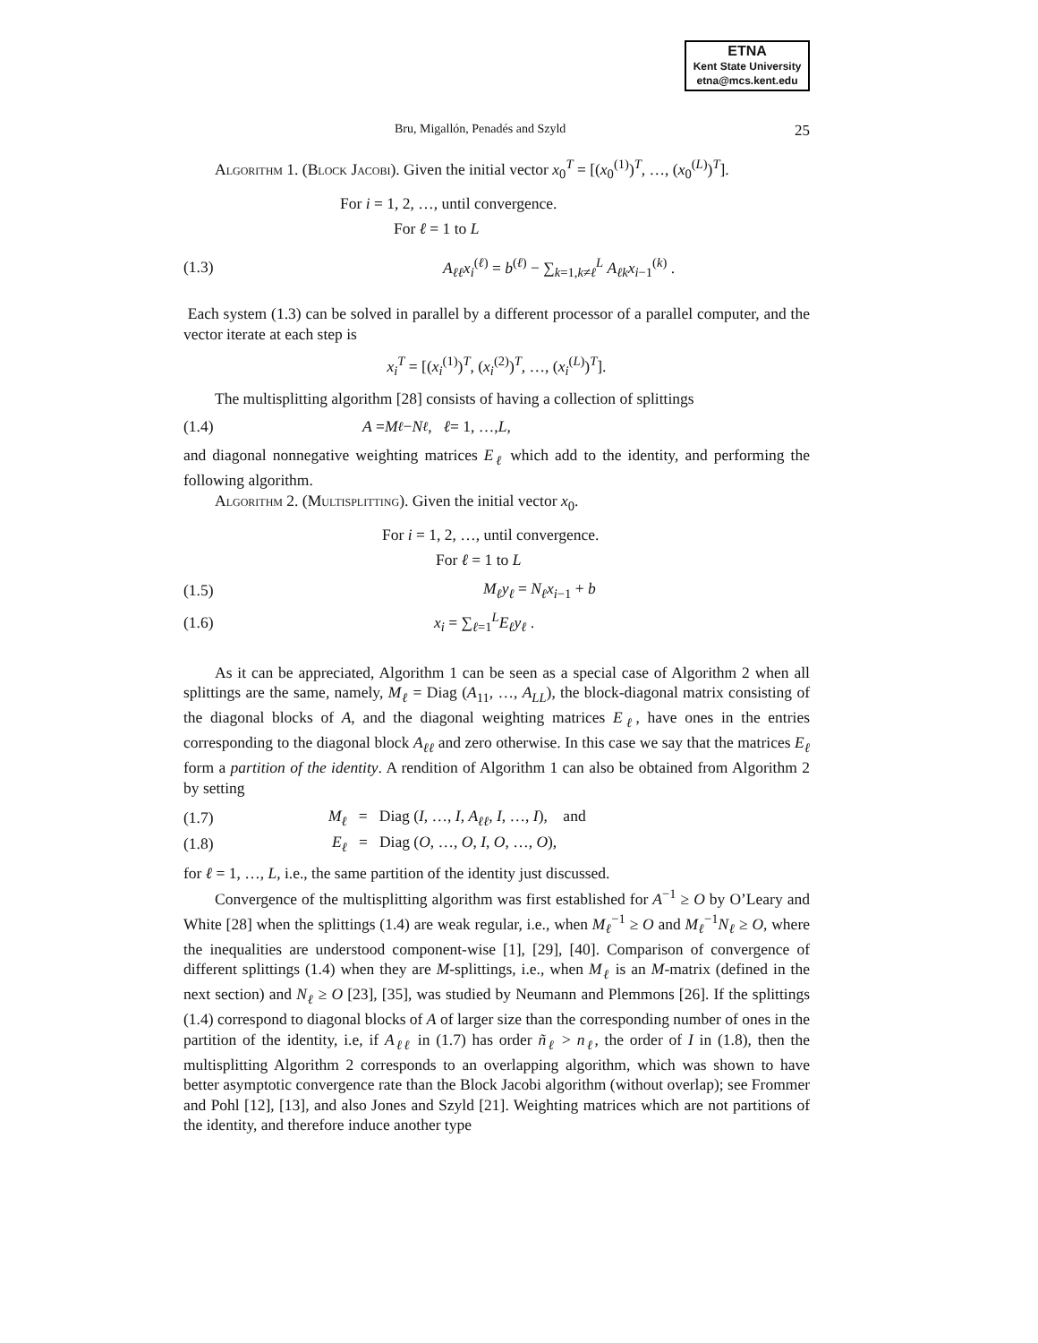ETNA
Kent State University
etna@mcs.kent.edu
Bru, Migallón, Penadés and Szyld 25
Algorithm 1. (Block Jacobi). Given the initial vector x<sub>0</sub><sup>T</sup> = [(x<sub>0</sub><sup>(1)</sup>)<sup>T</sup>, …, (x<sub>0</sub><sup>(L)</sup>)<sup>T</sup>].
For i = 1, 2, …, until convergence.
For ℓ = 1 to L
(1.3) A<sub>ℓℓ</sub>x<sub>i</sub><sup>(ℓ)</sup> = b<sup>(ℓ)</sup> − ∑<sub>k=1,k≠ℓ</sub><sup>L</sup> A<sub>ℓk</sub>x<sub>i−1</sub><sup>(k)</sup> .
Each system (1.3) can be solved in parallel by a different processor of a parallel computer, and the vector iterate at each step is
x<sub>i</sub><sup>T</sup> = [(x<sub>i</sub><sup>(1)</sup>)<sup>T</sup>, (x<sub>i</sub><sup>(2)</sup>)<sup>T</sup>, …, (x<sub>i</sub><sup>(L)</sup>)<sup>T</sup>].
The multisplitting algorithm [28] consists of having a collection of splittings
(1.4) A = M<sub>ℓ</sub> − N<sub>ℓ</sub>, ℓ = 1, …, L,
and diagonal nonnegative weighting matrices E<sub>ℓ</sub> which add to the identity, and performing the following algorithm.
Algorithm 2. (Multisplitting). Given the initial vector x<sub>0</sub>.
For i = 1, 2, …, until convergence.
For ℓ = 1 to L
(1.5) M<sub>ℓ</sub>y<sub>ℓ</sub> = N<sub>ℓ</sub>x<sub>i−1</sub> + b
(1.6) x<sub>i</sub> = ∑<sub>ℓ=1</sub><sup>L</sup>E<sub>ℓ</sub>y<sub>ℓ</sub> .
As it can be appreciated, Algorithm 1 can be seen as a special case of Algorithm 2 when all splittings are the same, namely, M<sub>ℓ</sub> = Diag (A<sub>11</sub>, …, A<sub>LL</sub>), the block-diagonal matrix consisting of the diagonal blocks of A, and the diagonal weighting matrices E<sub>ℓ</sub>, have ones in the entries corresponding to the diagonal block A<sub>ℓℓ</sub> and zero otherwise. In this case we say that the matrices E<sub>ℓ</sub> form a partition of the identity. A rendition of Algorithm 1 can also be obtained from Algorithm 2 by setting
(1.7) M<sub>ℓ</sub> = Diag (I, …, I, A<sub>ℓℓ</sub>, I, …, I), and
(1.8) E<sub>ℓ</sub> = Diag (O, …, O, I, O, …, O),
for ℓ = 1, …, L, i.e., the same partition of the identity just discussed.
Convergence of the multisplitting algorithm was first established for A<sup>−1</sup> ≥ O by O’Leary and White [28] when the splittings (1.4) are weak regular, i.e., when M<sub>ℓ</sub><sup>−1</sup> ≥ O and M<sub>ℓ</sub><sup>−1</sup>N<sub>ℓ</sub> ≥ O, where the inequalities are understood component-wise [1], [29], [40]. Comparison of convergence of different splittings (1.4) when they are M-splittings, i.e., when M<sub>ℓ</sub> is an M-matrix (defined in the next section) and N<sub>ℓ</sub> ≥ O [23], [35], was studied by Neumann and Plemmons [26]. If the splittings (1.4) correspond to diagonal blocks of A of larger size than the corresponding number of ones in the partition of the identity, i.e, if A<sub>ℓℓ</sub> in (1.7) has order ñ<sub>ℓ</sub> > n<sub>ℓ</sub>, the order of I in (1.8), then the multisplitting Algorithm 2 corresponds to an overlapping algorithm, which was shown to have better asymptotic convergence rate than the Block Jacobi algorithm (without overlap); see Frommer and Pohl [12], [13], and also Jones and Szyld [21]. Weighting matrices which are not partitions of the identity, and therefore induce another type